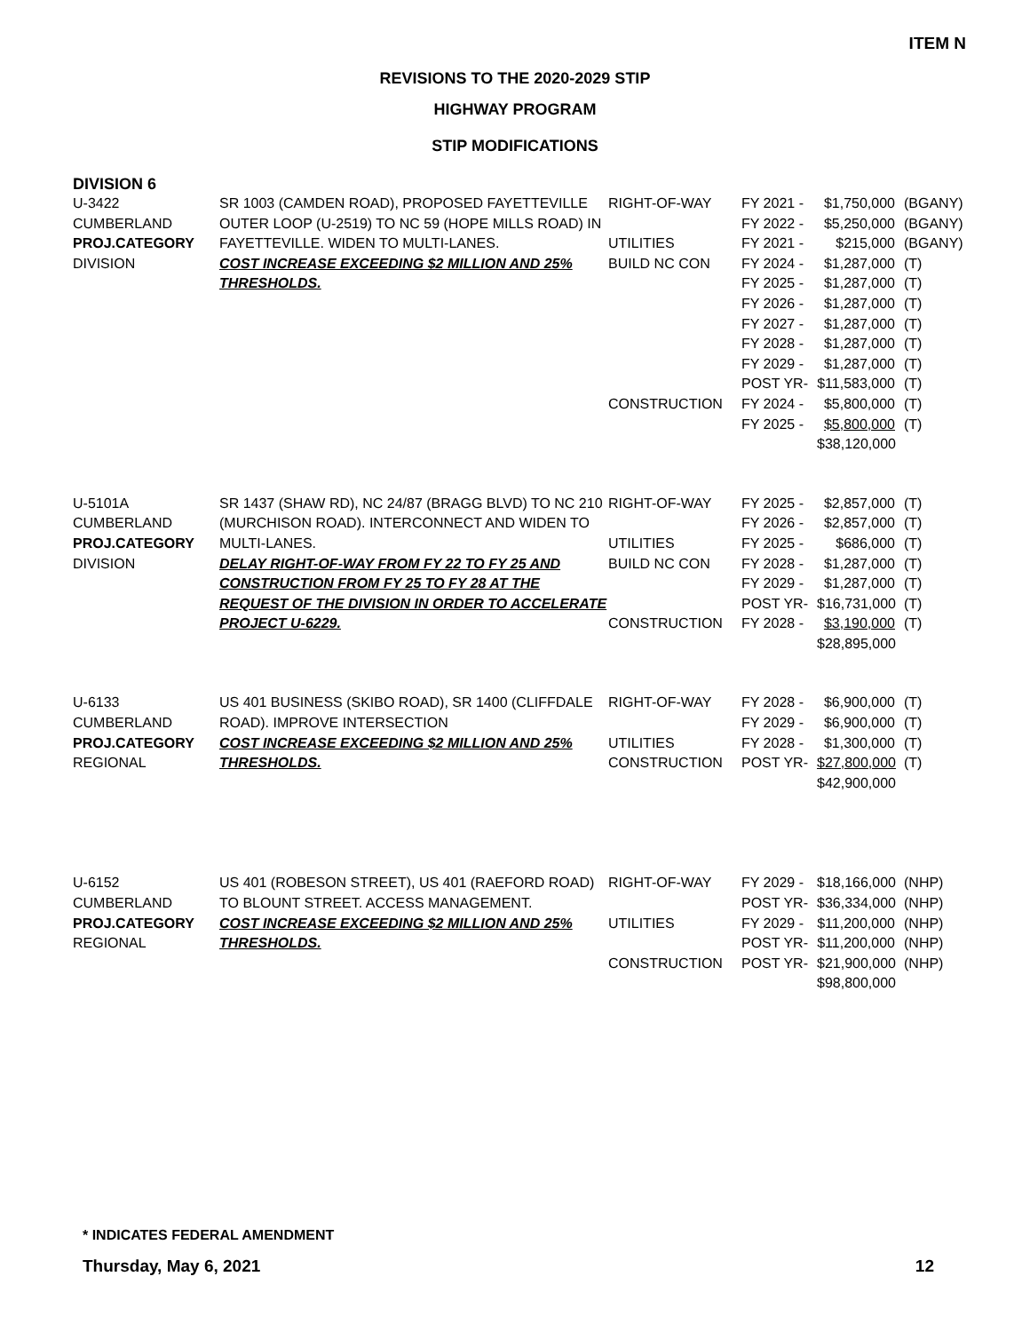ITEM N
REVISIONS TO THE 2020-2029 STIP
HIGHWAY PROGRAM
STIP MODIFICATIONS
DIVISION 6
U-3422
CUMBERLAND
PROJ.CATEGORY
DIVISION
SR 1003 (CAMDEN ROAD), PROPOSED FAYETTEVILLE OUTER LOOP (U-2519) TO NC 59 (HOPE MILLS ROAD) IN FAYETTEVILLE. WIDEN TO MULTI-LANES.
COST INCREASE EXCEEDING $2 MILLION AND 25% THRESHOLDS.
RIGHT-OF-WAY
UTILITIES
BUILD NC CON
CONSTRUCTION
FY 2021 -
FY 2022 -
FY 2021 -
FY 2024 -
FY 2025 -
FY 2026 -
FY 2027 -
FY 2028 -
FY 2029 -
POST YR-
FY 2024 -
FY 2025 -
$1,750,000
$5,250,000
$215,000
$1,287,000
$1,287,000
$1,287,000
$1,287,000
$1,287,000
$1,287,000
$11,583,000
$5,800,000
$5,800,000
$38,120,000
(BGANY)
(BGANY)
(BGANY)
(T)
(T)
(T)
(T)
(T)
(T)
(T)
(T)
(T)
U-5101A
CUMBERLAND
PROJ.CATEGORY
DIVISION
SR 1437 (SHAW RD), NC 24/87 (BRAGG BLVD) TO NC 210 (MURCHISON ROAD). INTERCONNECT AND WIDEN TO MULTI-LANES.
DELAY RIGHT-OF-WAY FROM FY 22 TO FY 25 AND CONSTRUCTION FROM FY 25 TO FY 28 AT THE REQUEST OF THE DIVISION IN ORDER TO ACCELERATE PROJECT U-6229.
RIGHT-OF-WAY
UTILITIES
BUILD NC CON
CONSTRUCTION
FY 2025 -
FY 2026 -
FY 2025 -
FY 2028 -
FY 2029 -
POST YR-
FY 2028 -
$2,857,000
$2,857,000
$686,000
$1,287,000
$1,287,000
$16,731,000
$3,190,000
$28,895,000
(T)
(T)
(T)
(T)
(T)
(T)
(T)
U-6133
CUMBERLAND
PROJ.CATEGORY
REGIONAL
US 401 BUSINESS (SKIBO ROAD), SR 1400 (CLIFFDALE ROAD). IMPROVE INTERSECTION
COST INCREASE EXCEEDING $2 MILLION AND 25% THRESHOLDS.
RIGHT-OF-WAY
UTILITIES
CONSTRUCTION
FY 2028 -
FY 2029 -
FY 2028 -
POST YR-
$6,900,000
$6,900,000
$1,300,000
$27,800,000
$42,900,000
(T)
(T)
(T)
(T)
U-6152
CUMBERLAND
PROJ.CATEGORY
REGIONAL
US 401 (ROBESON STREET), US 401 (RAEFORD ROAD) TO BLOUNT STREET. ACCESS MANAGEMENT.
COST INCREASE EXCEEDING $2 MILLION AND 25% THRESHOLDS.
RIGHT-OF-WAY
UTILITIES
CONSTRUCTION
FY 2029 -
POST YR-
FY 2029 -
POST YR-
POST YR-
$18,166,000
$36,334,000
$11,200,000
$11,200,000
$21,900,000
$98,800,000
(NHP)
(NHP)
(NHP)
(NHP)
(NHP)
* INDICATES FEDERAL AMENDMENT
Thursday, May 6, 2021 12